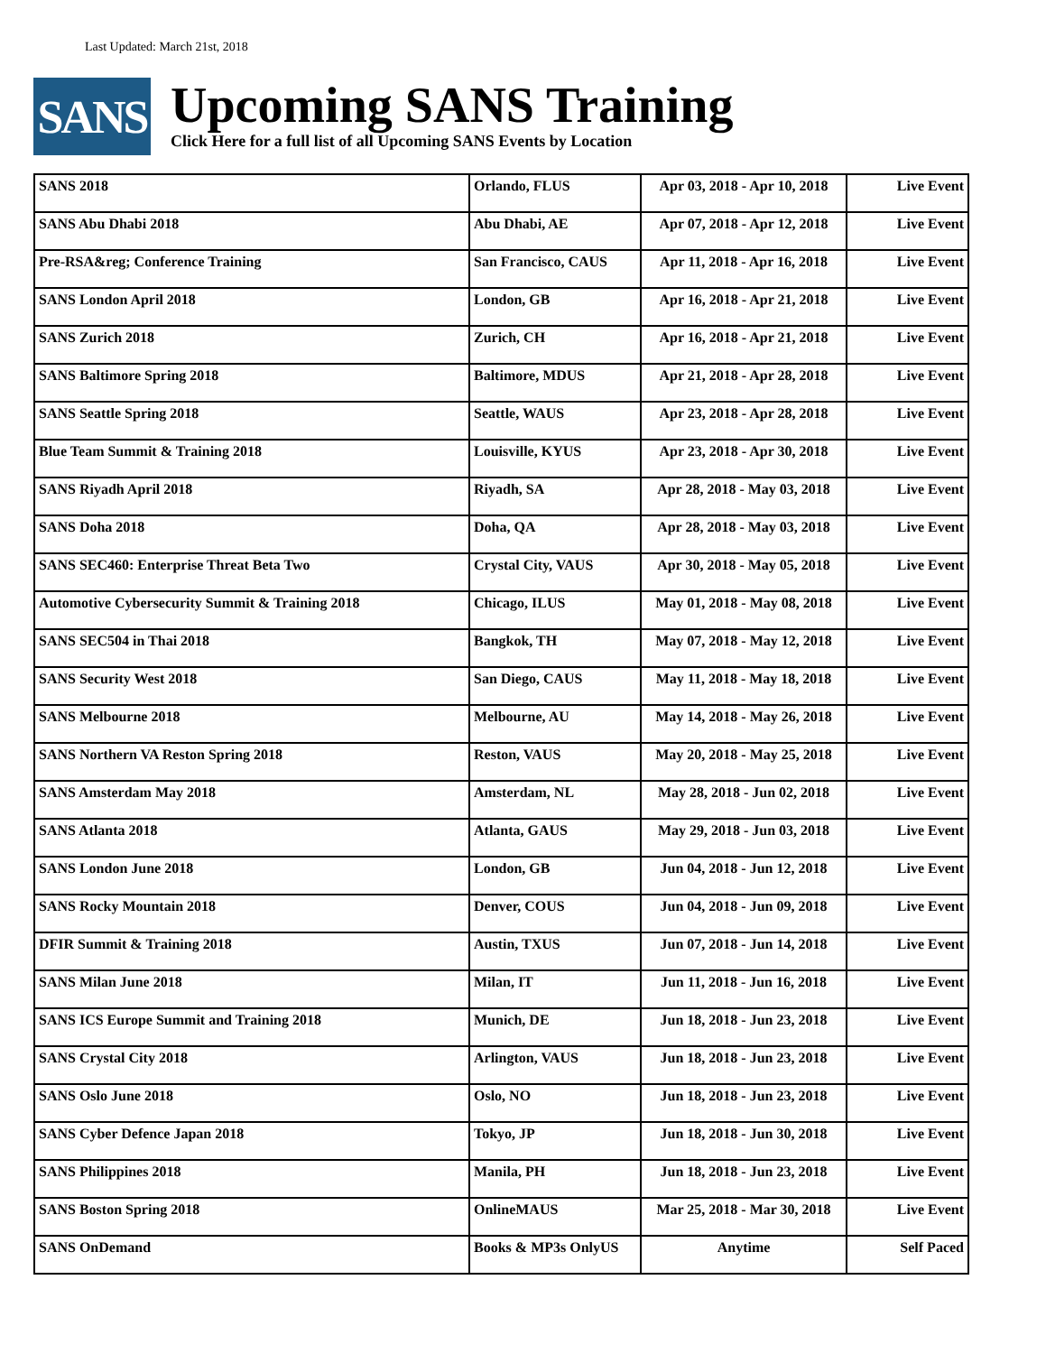Last Updated: March 21st, 2018
SANS
Upcoming SANS Training
Click Here for a full list of all Upcoming SANS Events by Location
| SANS 2018 | Orlando, FLUS | Apr 03, 2018 - Apr 10, 2018 | Live Event |
| SANS Abu Dhabi 2018 | Abu Dhabi, AE | Apr 07, 2018 - Apr 12, 2018 | Live Event |
| Pre-RSA&reg; Conference Training | San Francisco, CAUS | Apr 11, 2018 - Apr 16, 2018 | Live Event |
| SANS London April 2018 | London, GB | Apr 16, 2018 - Apr 21, 2018 | Live Event |
| SANS Zurich 2018 | Zurich, CH | Apr 16, 2018 - Apr 21, 2018 | Live Event |
| SANS Baltimore Spring 2018 | Baltimore, MDUS | Apr 21, 2018 - Apr 28, 2018 | Live Event |
| SANS Seattle Spring 2018 | Seattle, WAUS | Apr 23, 2018 - Apr 28, 2018 | Live Event |
| Blue Team Summit & Training 2018 | Louisville, KYUS | Apr 23, 2018 - Apr 30, 2018 | Live Event |
| SANS Riyadh April 2018 | Riyadh, SA | Apr 28, 2018 - May 03, 2018 | Live Event |
| SANS Doha 2018 | Doha, QA | Apr 28, 2018 - May 03, 2018 | Live Event |
| SANS SEC460: Enterprise Threat Beta Two | Crystal City, VAUS | Apr 30, 2018 - May 05, 2018 | Live Event |
| Automotive Cybersecurity Summit & Training 2018 | Chicago, ILUS | May 01, 2018 - May 08, 2018 | Live Event |
| SANS SEC504 in Thai 2018 | Bangkok, TH | May 07, 2018 - May 12, 2018 | Live Event |
| SANS Security West 2018 | San Diego, CAUS | May 11, 2018 - May 18, 2018 | Live Event |
| SANS Melbourne 2018 | Melbourne, AU | May 14, 2018 - May 26, 2018 | Live Event |
| SANS Northern VA Reston Spring 2018 | Reston, VAUS | May 20, 2018 - May 25, 2018 | Live Event |
| SANS Amsterdam May 2018 | Amsterdam, NL | May 28, 2018 - Jun 02, 2018 | Live Event |
| SANS Atlanta 2018 | Atlanta, GAUS | May 29, 2018 - Jun 03, 2018 | Live Event |
| SANS London June 2018 | London, GB | Jun 04, 2018 - Jun 12, 2018 | Live Event |
| SANS Rocky Mountain 2018 | Denver, COUS | Jun 04, 2018 - Jun 09, 2018 | Live Event |
| DFIR Summit & Training 2018 | Austin, TXUS | Jun 07, 2018 - Jun 14, 2018 | Live Event |
| SANS Milan June 2018 | Milan, IT | Jun 11, 2018 - Jun 16, 2018 | Live Event |
| SANS ICS Europe Summit and Training 2018 | Munich, DE | Jun 18, 2018 - Jun 23, 2018 | Live Event |
| SANS Crystal City 2018 | Arlington, VAUS | Jun 18, 2018 - Jun 23, 2018 | Live Event |
| SANS Oslo June 2018 | Oslo, NO | Jun 18, 2018 - Jun 23, 2018 | Live Event |
| SANS Cyber Defence Japan 2018 | Tokyo, JP | Jun 18, 2018 - Jun 30, 2018 | Live Event |
| SANS Philippines 2018 | Manila, PH | Jun 18, 2018 - Jun 23, 2018 | Live Event |
| SANS Boston Spring 2018 | OnlineMAUS | Mar 25, 2018 - Mar 30, 2018 | Live Event |
| SANS OnDemand | Books & MP3s OnlyUS | Anytime | Self Paced |